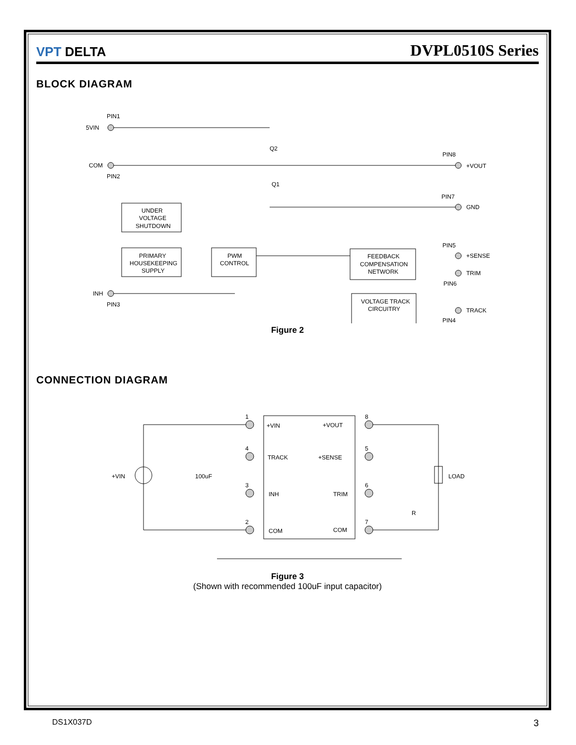VPT DELTA
DVPL0510S Series
BLOCK DIAGRAM
PIN1
5VIN
COM
PIN2
Q2
Q1
PIN8
+VOUT
PIN7
GND
PIN5
+SENSE
TRIM
PIN6
TRACK
PIN4
INH
PIN3
UNDER
VOLTAGE
SHUTDOWN
PRIMARY
HOUSEKEEPING
SUPPLY
PWM
CONTROL
FEEDBACK
COMPENSATION
NETWORK
VOLTAGE TRACK
CIRCUITRY
Figure 2
CONNECTION DIAGRAM
1
4
3
2
8
5
6
7
+VIN
+VOUT
TRACK
+SENSE
INH
TRIM
COM
COM
+VIN
100uF
LOAD
R
Figure 3
(Shown with recommended 100uF input capacitor)
DS1X037D 3